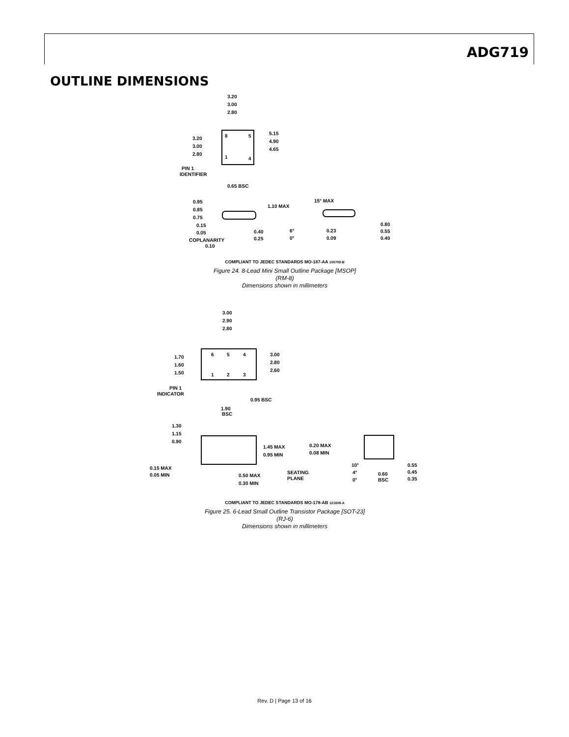ADG719
OUTLINE DIMENSIONS
8
5
1
4
3.20
3.00
2.80
3.20
3.00
2.80
5.15
4.90
4.65
PIN 1
IDENTIFIER
0.65 BSC
0.95
0.85
0.75
1.10 MAX
0.15
0.05
COPLANARITY
0.10
0.40
0.25
15° MAX
6°
0°
0.23
0.09
0.80
0.55
0.40
COMPLIANT TO JEDEC STANDARDS MO-187-AA 100709-B
Figure 24. 8-Lead Mini Small Outline Package [MSOP]
(RM-8)
Dimensions shown in millimeters
6
5
4
1
2
3
3.00
2.90
2.80
1.70
1.60
1.50
3.00
2.80
2.60
PIN 1
INDICATOR
0.95 BSC
1.90
BSC
1.30
1.15
0.90
1.45 MAX
0.95 MIN
0.15 MAX
0.05 MIN
0.50 MAX
0.30 MIN
SEATING
PLANE
0.20 MAX
0.08 MIN
10°
4°
0°
0.60
BSC
0.55
0.45
0.35
COMPLIANT TO JEDEC STANDARDS MO-178-AB 121608-A
Figure 25. 6-Lead Small Outline Transistor Package [SOT-23]
(RJ-6)
Dimensions shown in millimeters
Rev. D | Page 13 of 16